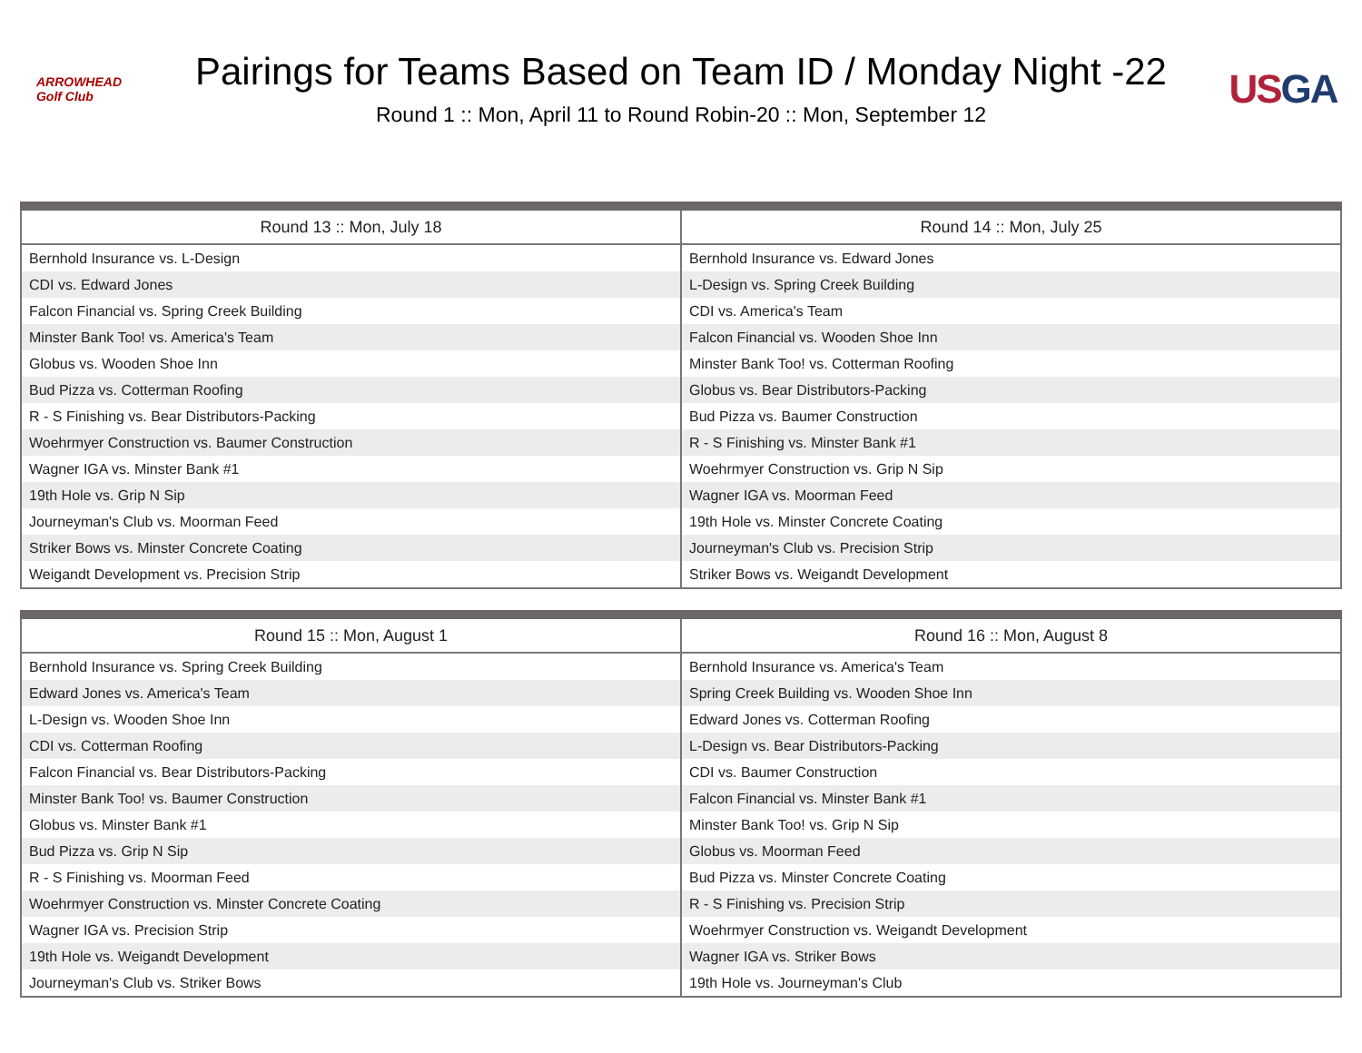ARROWHEAD
Golf Club
Pairings for Teams Based on Team ID / Monday Night -22
Round 1 :: Mon, April 11 to Round Robin-20 :: Mon, September 12
US GA
| Round 13 :: Mon, July 18 | Round 14 :: Mon, July 25 |
| --- | --- |
| Bernhold Insurance vs. L-Design | Bernhold Insurance vs. Edward Jones |
| CDI vs. Edward Jones | L-Design vs. Spring Creek Building |
| Falcon Financial vs. Spring Creek Building | CDI vs. America's Team |
| Minster Bank Too! vs. America's Team | Falcon Financial vs. Wooden Shoe Inn |
| Globus vs. Wooden Shoe Inn | Minster Bank Too! vs. Cotterman Roofing |
| Bud Pizza vs. Cotterman Roofing | Globus vs. Bear Distributors-Packing |
| R - S Finishing vs. Bear Distributors-Packing | Bud Pizza vs. Baumer Construction |
| Woehrmyer Construction vs. Baumer Construction | R - S Finishing vs. Minster Bank #1 |
| Wagner IGA vs. Minster Bank #1 | Woehrmyer Construction vs. Grip N Sip |
| 19th Hole vs. Grip N Sip | Wagner IGA vs. Moorman Feed |
| Journeyman's Club vs. Moorman Feed | 19th Hole vs. Minster Concrete Coating |
| Striker Bows vs. Minster Concrete Coating | Journeyman's Club vs. Precision Strip |
| Weigandt Development vs. Precision Strip | Striker Bows vs. Weigandt Development |
| Round 15 :: Mon, August 1 | Round 16 :: Mon, August 8 |
| --- | --- |
| Bernhold Insurance vs. Spring Creek Building | Bernhold Insurance vs. America's Team |
| Edward Jones vs. America's Team | Spring Creek Building vs. Wooden Shoe Inn |
| L-Design vs. Wooden Shoe Inn | Edward Jones vs. Cotterman Roofing |
| CDI vs. Cotterman Roofing | L-Design vs. Bear Distributors-Packing |
| Falcon Financial vs. Bear Distributors-Packing | CDI vs. Baumer Construction |
| Minster Bank Too! vs. Baumer Construction | Falcon Financial vs. Minster Bank #1 |
| Globus vs. Minster Bank #1 | Minster Bank Too! vs. Grip N Sip |
| Bud Pizza vs. Grip N Sip | Globus vs. Moorman Feed |
| R - S Finishing vs. Moorman Feed | Bud Pizza vs. Minster Concrete Coating |
| Woehrmyer Construction vs. Minster Concrete Coating | R - S Finishing vs. Precision Strip |
| Wagner IGA vs. Precision Strip | Woehrmyer Construction vs. Weigandt Development |
| 19th Hole vs. Weigandt Development | Wagner IGA vs. Striker Bows |
| Journeyman's Club vs. Striker Bows | 19th Hole vs. Journeyman's Club |